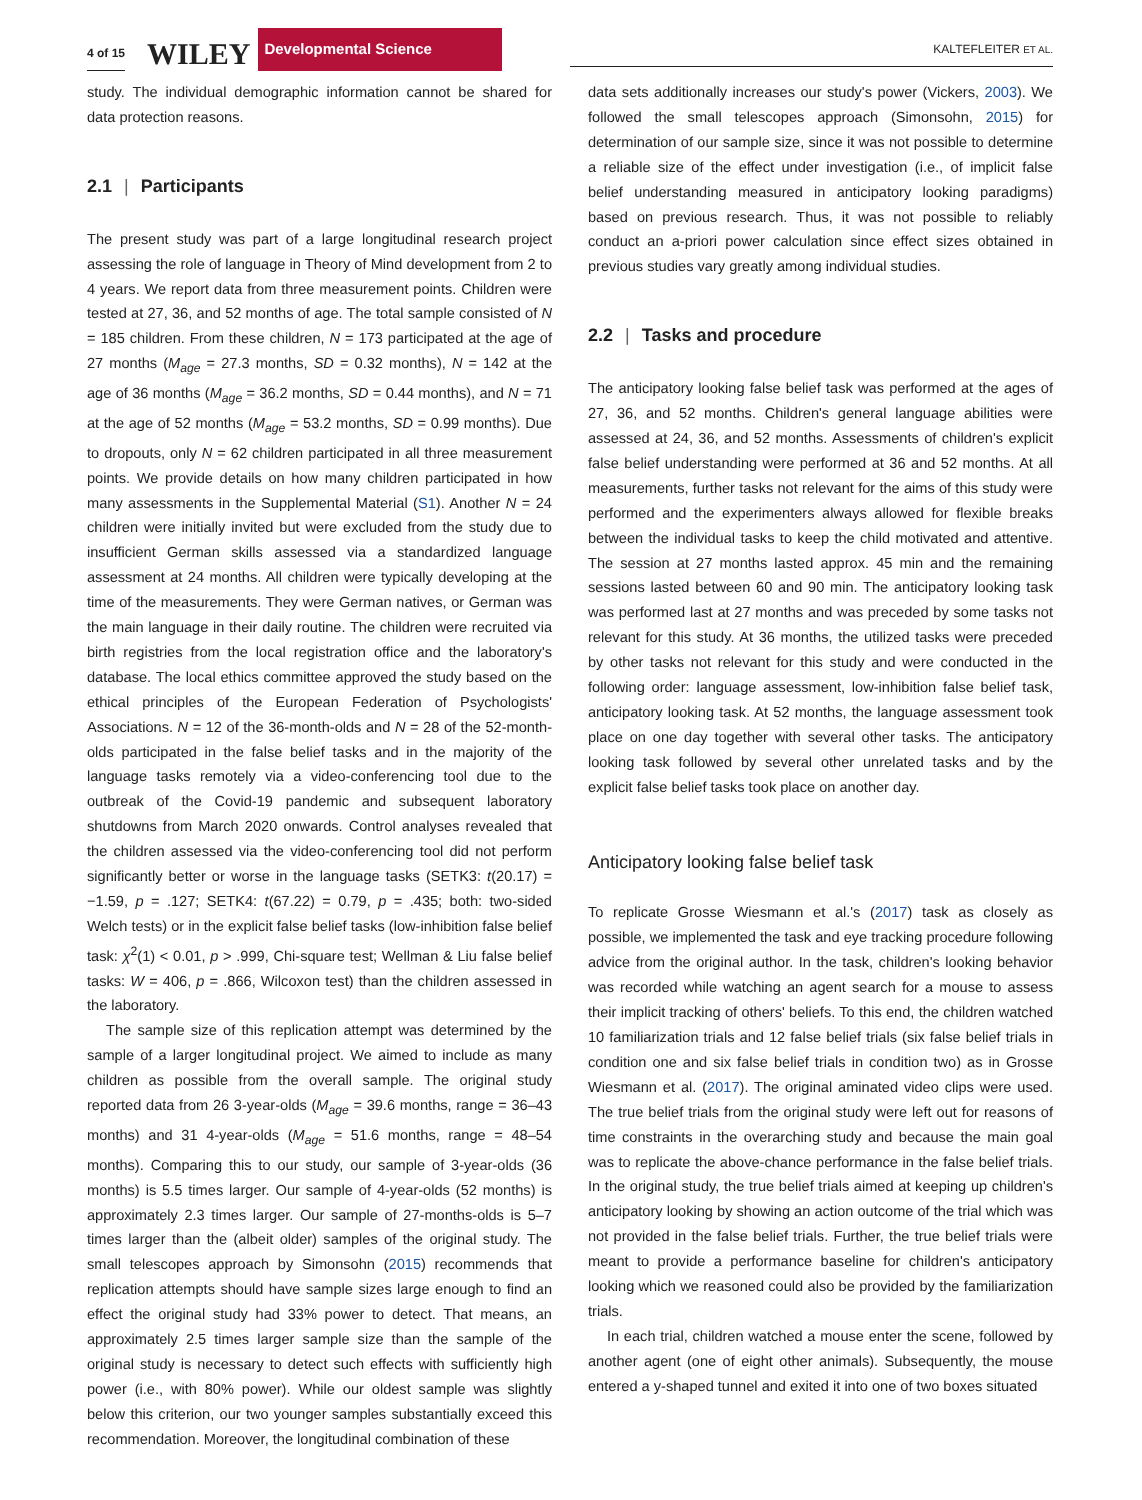4 of 15 WILEY Developmental Science
KALTEFLEITER ET AL.
study. The individual demographic information cannot be shared for data protection reasons.
2.1 | Participants
The present study was part of a large longitudinal research project assessing the role of language in Theory of Mind development from 2 to 4 years. We report data from three measurement points. Children were tested at 27, 36, and 52 months of age. The total sample consisted of N = 185 children. From these children, N = 173 participated at the age of 27 months (M<sub>age</sub> = 27.3 months, SD = 0.32 months), N = 142 at the age of 36 months (M<sub>age</sub> = 36.2 months, SD = 0.44 months), and N = 71 at the age of 52 months (M<sub>age</sub> = 53.2 months, SD = 0.99 months). Due to dropouts, only N = 62 children participated in all three measurement points. We provide details on how many children participated in how many assessments in the Supplemental Material (S1). Another N = 24 children were initially invited but were excluded from the study due to insufficient German skills assessed via a standardized language assessment at 24 months. All children were typically developing at the time of the measurements. They were German natives, or German was the main language in their daily routine. The children were recruited via birth registries from the local registration office and the laboratory's database. The local ethics committee approved the study based on the ethical principles of the European Federation of Psychologists' Associations. N = 12 of the 36-month-olds and N = 28 of the 52-month-olds participated in the false belief tasks and in the majority of the language tasks remotely via a video-conferencing tool due to the outbreak of the Covid-19 pandemic and subsequent laboratory shutdowns from March 2020 onwards. Control analyses revealed that the children assessed via the video-conferencing tool did not perform significantly better or worse in the language tasks (SETK3: t(20.17) = −1.59, p = .127; SETK4: t(67.22) = 0.79, p = .435; both: two-sided Welch tests) or in the explicit false belief tasks (low-inhibition false belief task: χ<sup>2</sup>(1) < 0.01, p > .999, Chi-square test; Wellman & Liu false belief tasks: W = 406, p = .866, Wilcoxon test) than the children assessed in the laboratory.
The sample size of this replication attempt was determined by the sample of a larger longitudinal project. We aimed to include as many children as possible from the overall sample. The original study reported data from 26 3-year-olds (M<sub>age</sub> = 39.6 months, range = 36–43 months) and 31 4-year-olds (M<sub>age</sub> = 51.6 months, range = 48–54 months). Comparing this to our study, our sample of 3-year-olds (36 months) is 5.5 times larger. Our sample of 4-year-olds (52 months) is approximately 2.3 times larger. Our sample of 27-months-olds is 5–7 times larger than the (albeit older) samples of the original study. The small telescopes approach by Simonsohn (2015) recommends that replication attempts should have sample sizes large enough to find an effect the original study had 33% power to detect. That means, an approximately 2.5 times larger sample size than the sample of the original study is necessary to detect such effects with sufficiently high power (i.e., with 80% power). While our oldest sample was slightly below this criterion, our two younger samples substantially exceed this recommendation. Moreover, the longitudinal combination of these
data sets additionally increases our study's power (Vickers, 2003). We followed the small telescopes approach (Simonsohn, 2015) for determination of our sample size, since it was not possible to determine a reliable size of the effect under investigation (i.e., of implicit false belief understanding measured in anticipatory looking paradigms) based on previous research. Thus, it was not possible to reliably conduct an a-priori power calculation since effect sizes obtained in previous studies vary greatly among individual studies.
2.2 | Tasks and procedure
The anticipatory looking false belief task was performed at the ages of 27, 36, and 52 months. Children's general language abilities were assessed at 24, 36, and 52 months. Assessments of children's explicit false belief understanding were performed at 36 and 52 months. At all measurements, further tasks not relevant for the aims of this study were performed and the experimenters always allowed for flexible breaks between the individual tasks to keep the child motivated and attentive. The session at 27 months lasted approx. 45 min and the remaining sessions lasted between 60 and 90 min. The anticipatory looking task was performed last at 27 months and was preceded by some tasks not relevant for this study. At 36 months, the utilized tasks were preceded by other tasks not relevant for this study and were conducted in the following order: language assessment, low-inhibition false belief task, anticipatory looking task. At 52 months, the language assessment took place on one day together with several other tasks. The anticipatory looking task followed by several other unrelated tasks and by the explicit false belief tasks took place on another day.
Anticipatory looking false belief task
To replicate Grosse Wiesmann et al.'s (2017) task as closely as possible, we implemented the task and eye tracking procedure following advice from the original author. In the task, children's looking behavior was recorded while watching an agent search for a mouse to assess their implicit tracking of others' beliefs. To this end, the children watched 10 familiarization trials and 12 false belief trials (six false belief trials in condition one and six false belief trials in condition two) as in Grosse Wiesmann et al. (2017). The original aminated video clips were used. The true belief trials from the original study were left out for reasons of time constraints in the overarching study and because the main goal was to replicate the above-chance performance in the false belief trials. In the original study, the true belief trials aimed at keeping up children's anticipatory looking by showing an action outcome of the trial which was not provided in the false belief trials. Further, the true belief trials were meant to provide a performance baseline for children's anticipatory looking which we reasoned could also be provided by the familiarization trials.
In each trial, children watched a mouse enter the scene, followed by another agent (one of eight other animals). Subsequently, the mouse entered a y-shaped tunnel and exited it into one of two boxes situated